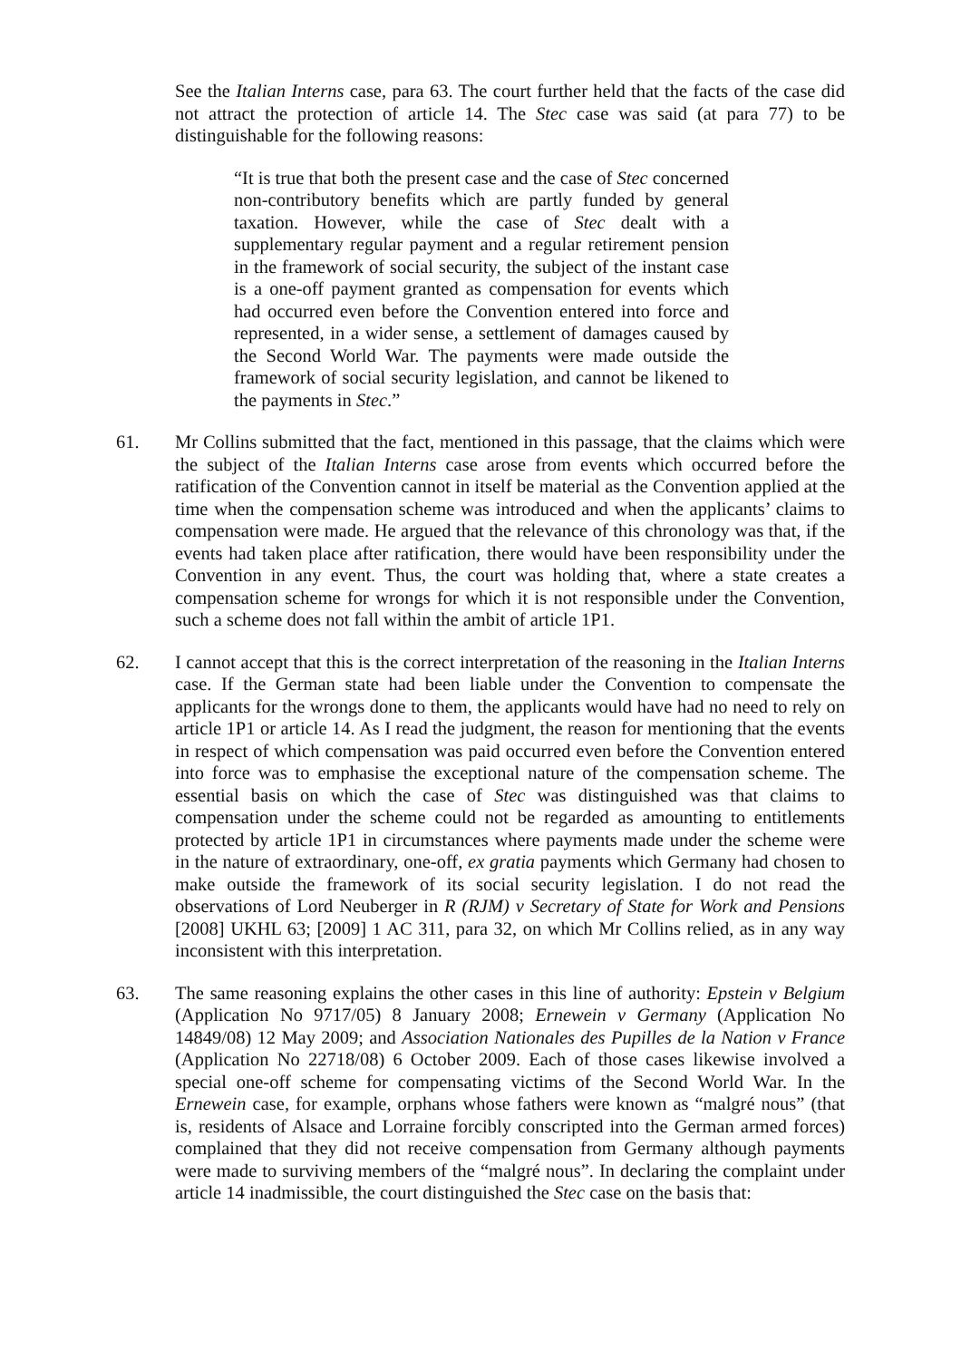See the Italian Interns case, para 63. The court further held that the facts of the case did not attract the protection of article 14. The Stec case was said (at para 77) to be distinguishable for the following reasons:
“It is true that both the present case and the case of Stec concerned non-contributory benefits which are partly funded by general taxation. However, while the case of Stec dealt with a supplementary regular payment and a regular retirement pension in the framework of social security, the subject of the instant case is a one-off payment granted as compensation for events which had occurred even before the Convention entered into force and represented, in a wider sense, a settlement of damages caused by the Second World War. The payments were made outside the framework of social security legislation, and cannot be likened to the payments in Stec.”
61. Mr Collins submitted that the fact, mentioned in this passage, that the claims which were the subject of the Italian Interns case arose from events which occurred before the ratification of the Convention cannot in itself be material as the Convention applied at the time when the compensation scheme was introduced and when the applicants’ claims to compensation were made. He argued that the relevance of this chronology was that, if the events had taken place after ratification, there would have been responsibility under the Convention in any event. Thus, the court was holding that, where a state creates a compensation scheme for wrongs for which it is not responsible under the Convention, such a scheme does not fall within the ambit of article 1P1.
62. I cannot accept that this is the correct interpretation of the reasoning in the Italian Interns case. If the German state had been liable under the Convention to compensate the applicants for the wrongs done to them, the applicants would have had no need to rely on article 1P1 or article 14. As I read the judgment, the reason for mentioning that the events in respect of which compensation was paid occurred even before the Convention entered into force was to emphasise the exceptional nature of the compensation scheme. The essential basis on which the case of Stec was distinguished was that claims to compensation under the scheme could not be regarded as amounting to entitlements protected by article 1P1 in circumstances where payments made under the scheme were in the nature of extraordinary, one-off, ex gratia payments which Germany had chosen to make outside the framework of its social security legislation. I do not read the observations of Lord Neuberger in R (RJM) v Secretary of State for Work and Pensions [2008] UKHL 63; [2009] 1 AC 311, para 32, on which Mr Collins relied, as in any way inconsistent with this interpretation.
63. The same reasoning explains the other cases in this line of authority: Epstein v Belgium (Application No 9717/05) 8 January 2008; Ernewein v Germany (Application No 14849/08) 12 May 2009; and Association Nationales des Pupilles de la Nation v France (Application No 22718/08) 6 October 2009. Each of those cases likewise involved a special one-off scheme for compensating victims of the Second World War. In the Ernewein case, for example, orphans whose fathers were known as “malgré nous” (that is, residents of Alsace and Lorraine forcibly conscripted into the German armed forces) complained that they did not receive compensation from Germany although payments were made to surviving members of the “malgré nous”. In declaring the complaint under article 14 inadmissible, the court distinguished the Stec case on the basis that: